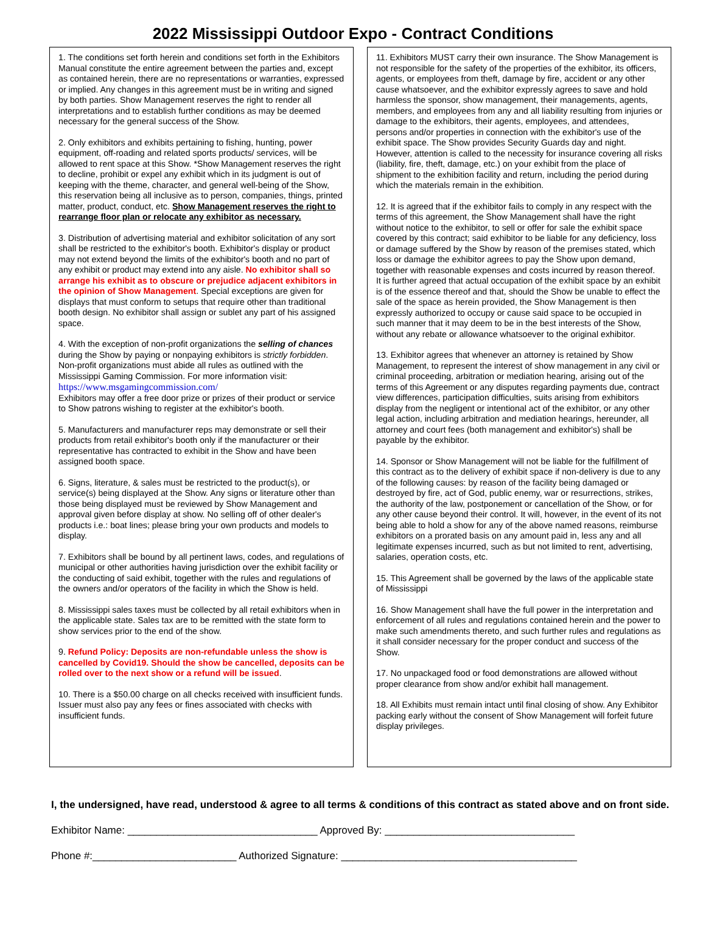2022 Mississippi Outdoor Expo - Contract Conditions
1. The conditions set forth herein and conditions set forth in the Exhibitors Manual constitute the entire agreement between the parties and, except as contained herein, there are no representations or warranties, expressed or implied. Any changes in this agreement must be in writing and signed by both parties. Show Management reserves the right to render all interpretations and to establish further conditions as may be deemed necessary for the general success of the Show.
2. Only exhibitors and exhibits pertaining to fishing, hunting, power equipment, off-roading and related sports products/ services, will be allowed to rent space at this Show. *Show Management reserves the right to decline, prohibit or expel any exhibit which in its judgment is out of keeping with the theme, character, and general well-being of the Show, this reservation being all inclusive as to person, companies, things, printed matter, product, conduct, etc. Show Management reserves the right to rearrange floor plan or relocate any exhibitor as necessary.
3. Distribution of advertising material and exhibitor solicitation of any sort shall be restricted to the exhibitor's booth. Exhibitor's display or product may not extend beyond the limits of the exhibitor's booth and no part of any exhibit or product may extend into any aisle. No exhibitor shall so arrange his exhibit as to obscure or prejudice adjacent exhibitors in the opinion of Show Management. Special exceptions are given for displays that must conform to setups that require other than traditional booth design. No exhibitor shall assign or sublet any part of his assigned space.
4. With the exception of non-profit organizations the selling of chances during the Show by paying or nonpaying exhibitors is strictly forbidden. Non-profit organizations must abide all rules as outlined with the Mississippi Gaming Commission. For more information visit: https://www.msgamingcommission.com/
Exhibitors may offer a free door prize or prizes of their product or service to Show patrons wishing to register at the exhibitor's booth.
5. Manufacturers and manufacturer reps may demonstrate or sell their products from retail exhibitor's booth only if the manufacturer or their representative has contracted to exhibit in the Show and have been assigned booth space.
6. Signs, literature, & sales must be restricted to the product(s), or service(s) being displayed at the Show. Any signs or literature other than those being displayed must be reviewed by Show Management and approval given before display at show. No selling off of other dealer's products i.e.: boat lines; please bring your own products and models to display.
7. Exhibitors shall be bound by all pertinent laws, codes, and regulations of municipal or other authorities having jurisdiction over the exhibit facility or the conducting of said exhibit, together with the rules and regulations of the owners and/or operators of the facility in which the Show is held.
8. Mississippi sales taxes must be collected by all retail exhibitors when in the applicable state. Sales tax are to be remitted with the state form to show services prior to the end of the show.
9. Refund Policy: Deposits are non-refundable unless the show is cancelled by Covid19. Should the show be cancelled, deposits can be rolled over to the next show or a refund will be issued.
10. There is a $50.00 charge on all checks received with insufficient funds. Issuer must also pay any fees or fines associated with checks with insufficient funds.
11. Exhibitors MUST carry their own insurance. The Show Management is not responsible for the safety of the properties of the exhibitor, its officers, agents, or employees from theft, damage by fire, accident or any other cause whatsoever, and the exhibitor expressly agrees to save and hold harmless the sponsor, show management, their managements, agents, members, and employees from any and all liability resulting from injuries or damage to the exhibitors, their agents, employees, and attendees, persons and/or properties in connection with the exhibitor's use of the exhibit space. The Show provides Security Guards day and night. However, attention is called to the necessity for insurance covering all risks (liability, fire, theft, damage, etc.) on your exhibit from the place of shipment to the exhibition facility and return, including the period during which the materials remain in the exhibition.
12. It is agreed that if the exhibitor fails to comply in any respect with the terms of this agreement, the Show Management shall have the right without notice to the exhibitor, to sell or offer for sale the exhibit space covered by this contract; said exhibitor to be liable for any deficiency, loss or damage suffered by the Show by reason of the premises stated, which loss or damage the exhibitor agrees to pay the Show upon demand, together with reasonable expenses and costs incurred by reason thereof. It is further agreed that actual occupation of the exhibit space by an exhibit is of the essence thereof and that, should the Show be unable to effect the sale of the space as herein provided, the Show Management is then expressly authorized to occupy or cause said space to be occupied in such manner that it may deem to be in the best interests of the Show, without any rebate or allowance whatsoever to the original exhibitor.
13. Exhibitor agrees that whenever an attorney is retained by Show Management, to represent the interest of show management in any civil or criminal proceeding, arbitration or mediation hearing, arising out of the terms of this Agreement or any disputes regarding payments due, contract view differences, participation difficulties, suits arising from exhibitors display from the negligent or intentional act of the exhibitor, or any other legal action, including arbitration and mediation hearings, hereunder, all attorney and court fees (both management and exhibitor's) shall be payable by the exhibitor.
14. Sponsor or Show Management will not be liable for the fulfillment of this contract as to the delivery of exhibit space if non-delivery is due to any of the following causes: by reason of the facility being damaged or destroyed by fire, act of God, public enemy, war or resurrections, strikes, the authority of the law, postponement or cancellation of the Show, or for any other cause beyond their control. It will, however, in the event of its not being able to hold a show for any of the above named reasons, reimburse exhibitors on a prorated basis on any amount paid in, less any and all legitimate expenses incurred, such as but not limited to rent, advertising, salaries, operation costs, etc.
15. This Agreement shall be governed by the laws of the applicable state of Mississippi
16. Show Management shall have the full power in the interpretation and enforcement of all rules and regulations contained herein and the power to make such amendments thereto, and such further rules and regulations as it shall consider necessary for the proper conduct and success of the Show.
17. No unpackaged food or food demonstrations are allowed without proper clearance from show and/or exhibit hall management.
18. All Exhibits must remain intact until final closing of show. Any Exhibitor packing early without the consent of Show Management will forfeit future display privileges.
I, the undersigned, have read, understood & agree to all terms & conditions of this contract as stated above and on front side.
Exhibitor Name: _________________________________ Approved By: _________________________________
Phone #:_________________________ Authorized Signature: _________________________________________